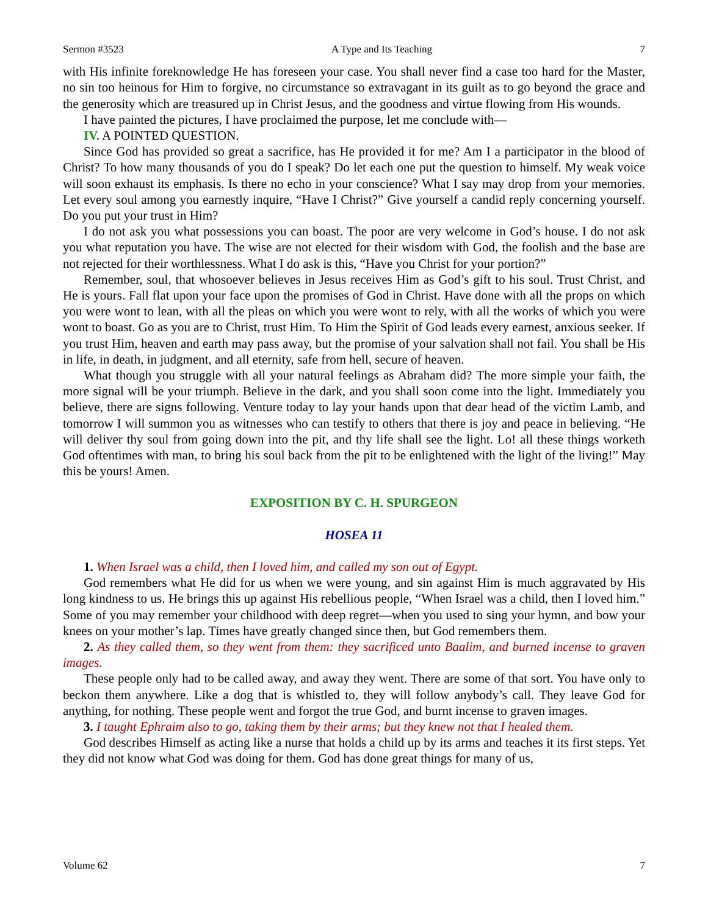Sermon #3523 A Type and Its Teaching 7
with His infinite foreknowledge He has foreseen your case. You shall never find a case too hard for the Master, no sin too heinous for Him to forgive, no circumstance so extravagant in its guilt as to go beyond the grace and the generosity which are treasured up in Christ Jesus, and the goodness and virtue flowing from His wounds.
I have painted the pictures, I have proclaimed the purpose, let me conclude with—
IV. A POINTED QUESTION.
Since God has provided so great a sacrifice, has He provided it for me? Am I a participator in the blood of Christ? To how many thousands of you do I speak? Do let each one put the question to himself. My weak voice will soon exhaust its emphasis. Is there no echo in your conscience? What I say may drop from your memories. Let every soul among you earnestly inquire, “Have I Christ?” Give yourself a candid reply concerning yourself. Do you put your trust in Him?
I do not ask you what possessions you can boast. The poor are very welcome in God’s house. I do not ask you what reputation you have. The wise are not elected for their wisdom with God, the foolish and the base are not rejected for their worthlessness. What I do ask is this, “Have you Christ for your portion?”
Remember, soul, that whosoever believes in Jesus receives Him as God’s gift to his soul. Trust Christ, and He is yours. Fall flat upon your face upon the promises of God in Christ. Have done with all the props on which you were wont to lean, with all the pleas on which you were wont to rely, with all the works of which you were wont to boast. Go as you are to Christ, trust Him. To Him the Spirit of God leads every earnest, anxious seeker. If you trust Him, heaven and earth may pass away, but the promise of your salvation shall not fail. You shall be His in life, in death, in judgment, and all eternity, safe from hell, secure of heaven.
What though you struggle with all your natural feelings as Abraham did? The more simple your faith, the more signal will be your triumph. Believe in the dark, and you shall soon come into the light. Immediately you believe, there are signs following. Venture today to lay your hands upon that dear head of the victim Lamb, and tomorrow I will summon you as witnesses who can testify to others that there is joy and peace in believing. “He will deliver thy soul from going down into the pit, and thy life shall see the light. Lo! all these things worketh God oftentimes with man, to bring his soul back from the pit to be enlightened with the light of the living!” May this be yours! Amen.
EXPOSITION BY C. H. SPURGEON
HOSEA 11
1. When Israel was a child, then I loved him, and called my son out of Egypt.
God remembers what He did for us when we were young, and sin against Him is much aggravated by His long kindness to us. He brings this up against His rebellious people, “When Israel was a child, then I loved him.” Some of you may remember your childhood with deep regret—when you used to sing your hymn, and bow your knees on your mother’s lap. Times have greatly changed since then, but God remembers them.
2. As they called them, so they went from them: they sacrificed unto Baalim, and burned incense to graven images.
These people only had to be called away, and away they went. There are some of that sort. You have only to beckon them anywhere. Like a dog that is whistled to, they will follow anybody’s call. They leave God for anything, for nothing. These people went and forgot the true God, and burnt incense to graven images.
3. I taught Ephraim also to go, taking them by their arms; but they knew not that I healed them.
God describes Himself as acting like a nurse that holds a child up by its arms and teaches it its first steps. Yet they did not know what God was doing for them. God has done great things for many of us,
Volume 62 7